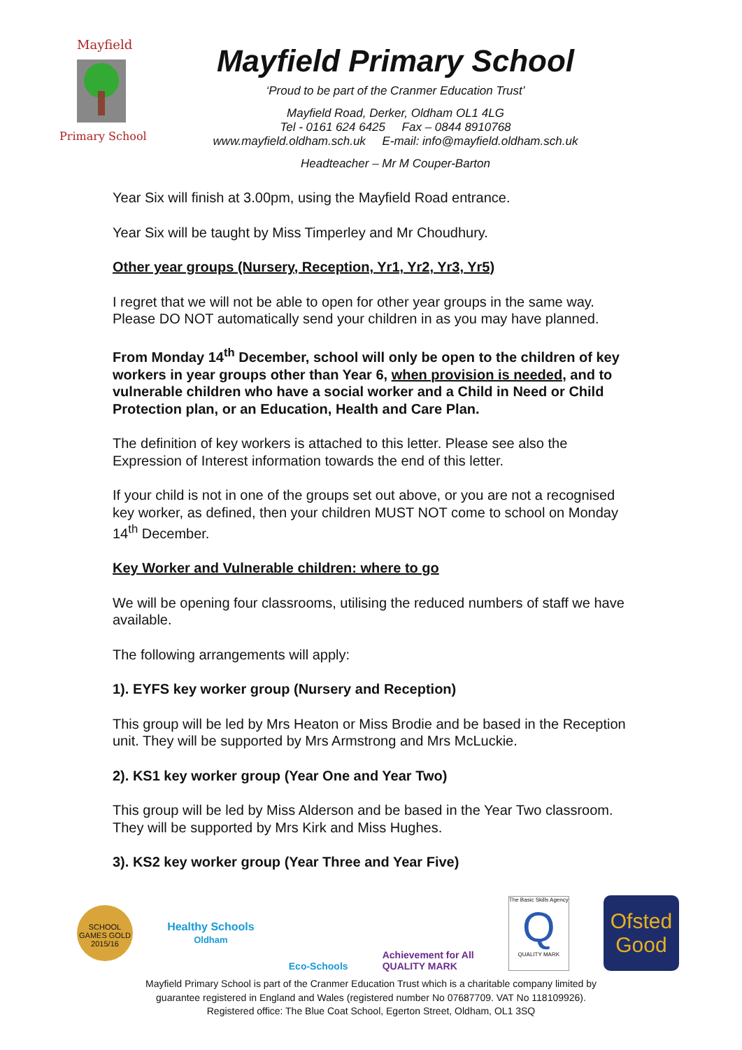Mayfield
Primary School
Mayfield Primary School
‘Proud to be part of the Cranmer Education Trust’
Mayfield Road, Derker, Oldham OL1 4LG
Tel - 0161 624 6425 Fax – 0844 8910768
www.mayfield.oldham.sch.uk E-mail: info@mayfield.oldham.sch.uk
Headteacher – Mr M Couper-Barton
Year Six will finish at 3.00pm, using the Mayfield Road entrance.
Year Six will be taught by Miss Timperley and Mr Choudhury.
Other year groups (Nursery, Reception, Yr1, Yr2, Yr3, Yr5)
I regret that we will not be able to open for other year groups in the same way. Please DO NOT automatically send your children in as you may have planned.
From Monday 14<sup>th</sup> December, school will only be open to the children of key workers in year groups other than Year 6, when provision is needed, and to vulnerable children who have a social worker and a Child in Need or Child Protection plan, or an Education, Health and Care Plan.
The definition of key workers is attached to this letter. Please see also the Expression of Interest information towards the end of this letter.
If your child is not in one of the groups set out above, or you are not a recognised key worker, as defined, then your children MUST NOT come to school on Monday 14<sup>th</sup> December.
Key Worker and Vulnerable children: where to go
We will be opening four classrooms, utilising the reduced numbers of staff we have available.
The following arrangements will apply:
1). EYFS key worker group (Nursery and Reception)
This group will be led by Mrs Heaton or Miss Brodie and be based in the Reception unit. They will be supported by Mrs Armstrong and Mrs McLuckie.
2). KS1 key worker group (Year One and Year Two)
This group will be led by Miss Alderson and be based in the Year Two classroom. They will be supported by Mrs Kirk and Miss Hughes.
3). KS2 key worker group (Year Three and Year Five)
SCHOOL GAMES GOLD 2015/16
Healthy Schools
Oldham
Eco-Schools
Achievement for All
QUALITY MARK
The Basic Skills Agency
Q
QUALITY MARK
Ofsted
Good
Mayfield Primary School is part of the Cranmer Education Trust which is a charitable company limited by
guarantee registered in England and Wales (registered number No 07687709. VAT No 118109926).
Registered office: The Blue Coat School, Egerton Street, Oldham, OL1 3SQ